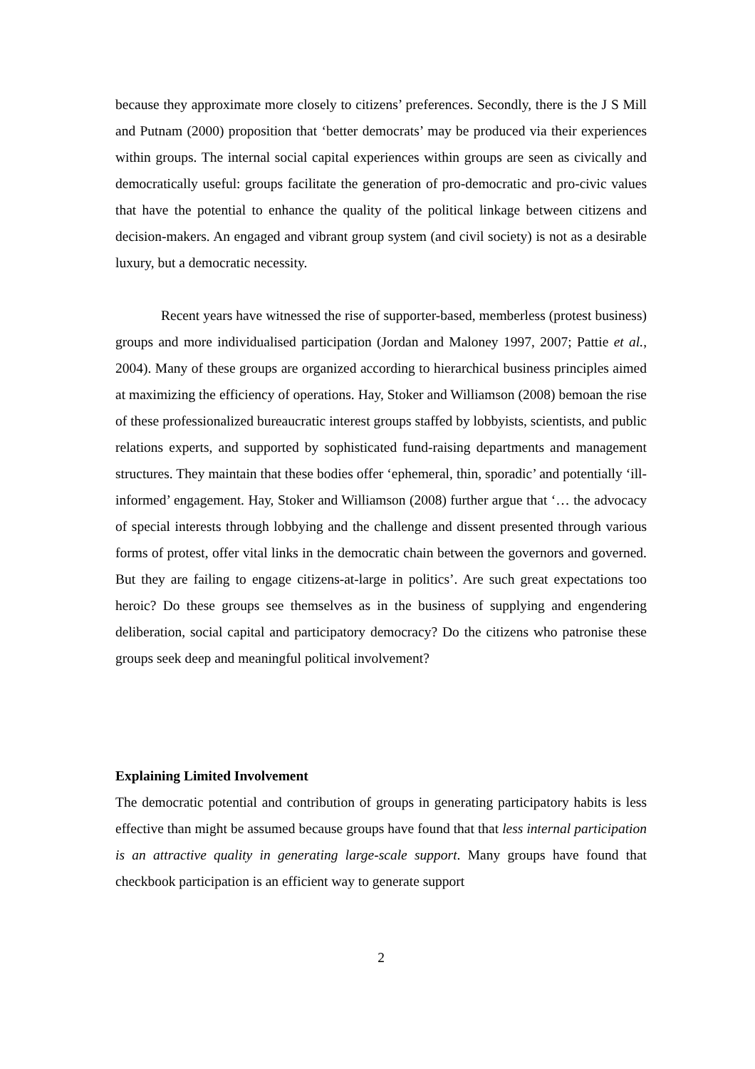because they approximate more closely to citizens’ preferences. Secondly, there is the J S Mill and Putnam (2000) proposition that ‘better democrats’ may be produced via their experiences within groups. The internal social capital experiences within groups are seen as civically and democratically useful: groups facilitate the generation of pro-democratic and pro-civic values that have the potential to enhance the quality of the political linkage between citizens and decision-makers. An engaged and vibrant group system (and civil society) is not as a desirable luxury, but a democratic necessity.
Recent years have witnessed the rise of supporter-based, memberless (protest business) groups and more individualised participation (Jordan and Maloney 1997, 2007; Pattie et al., 2004). Many of these groups are organized according to hierarchical business principles aimed at maximizing the efficiency of operations. Hay, Stoker and Williamson (2008) bemoan the rise of these professionalized bureaucratic interest groups staffed by lobbyists, scientists, and public relations experts, and supported by sophisticated fund-raising departments and management structures. They maintain that these bodies offer ‘ephemeral, thin, sporadic’ and potentially ‘ill-informed’ engagement. Hay, Stoker and Williamson (2008) further argue that ‘… the advocacy of special interests through lobbying and the challenge and dissent presented through various forms of protest, offer vital links in the democratic chain between the governors and governed. But they are failing to engage citizens-at-large in politics’. Are such great expectations too heroic? Do these groups see themselves as in the business of supplying and engendering deliberation, social capital and participatory democracy? Do the citizens who patronise these groups seek deep and meaningful political involvement?
Explaining Limited Involvement
The democratic potential and contribution of groups in generating participatory habits is less effective than might be assumed because groups have found that that less internal participation is an attractive quality in generating large-scale support. Many groups have found that checkbook participation is an efficient way to generate support
2